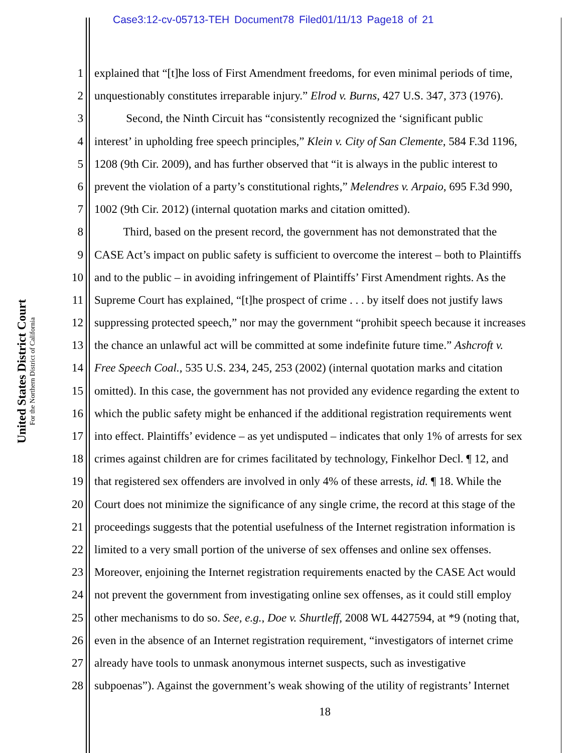Case3:12-cv-05713-TEH Document78 Filed01/11/13 Page18 of 21
United States District Court
For the Northern District of California
1 explained that “[t]he loss of First Amendment freedoms, for even minimal periods of time,
2 unquestionably constitutes irreparable injury.” Elrod v. Burns, 427 U.S. 347, 373 (1976).
3 Second, the Ninth Circuit has “consistently recognized the ‘significant public
4 interest’ in upholding free speech principles,” Klein v. City of San Clemente, 584 F.3d 1196,
5 1208 (9th Cir. 2009), and has further observed that “it is always in the public interest to
6 prevent the violation of a party’s constitutional rights,” Melendres v. Arpaio, 695 F.3d 990,
7 1002 (9th Cir. 2012) (internal quotation marks and citation omitted).
8 Third, based on the present record, the government has not demonstrated that the
9 CASE Act’s impact on public safety is sufficient to overcome the interest – both to Plaintiffs
10 and to the public – in avoiding infringement of Plaintiffs’ First Amendment rights. As the
11 Supreme Court has explained, “[t]he prospect of crime . . . by itself does not justify laws
12 suppressing protected speech,” nor may the government “prohibit speech because it increases
13 the chance an unlawful act will be committed at some indefinite future time.” Ashcroft v.
14 Free Speech Coal., 535 U.S. 234, 245, 253 (2002) (internal quotation marks and citation
15 omitted). In this case, the government has not provided any evidence regarding the extent to
16 which the public safety might be enhanced if the additional registration requirements went
17 into effect. Plaintiffs’ evidence – as yet undisputed – indicates that only 1% of arrests for sex
18 crimes against children are for crimes facilitated by technology, Finkelhor Decl. ¶ 12, and
19 that registered sex offenders are involved in only 4% of these arrests, id. ¶ 18. While the
20 Court does not minimize the significance of any single crime, the record at this stage of the
21 proceedings suggests that the potential usefulness of the Internet registration information is
22 limited to a very small portion of the universe of sex offenses and online sex offenses.
23 Moreover, enjoining the Internet registration requirements enacted by the CASE Act would
24 not prevent the government from investigating online sex offenses, as it could still employ
25 other mechanisms to do so. See, e.g., Doe v. Shurtleff, 2008 WL 4427594, at *9 (noting that,
26 even in the absence of an Internet registration requirement, “investigators of internet crime
27 already have tools to unmask anonymous internet suspects, such as investigative
28 subpoenas”). Against the government’s weak showing of the utility of registrants’ Internet
18